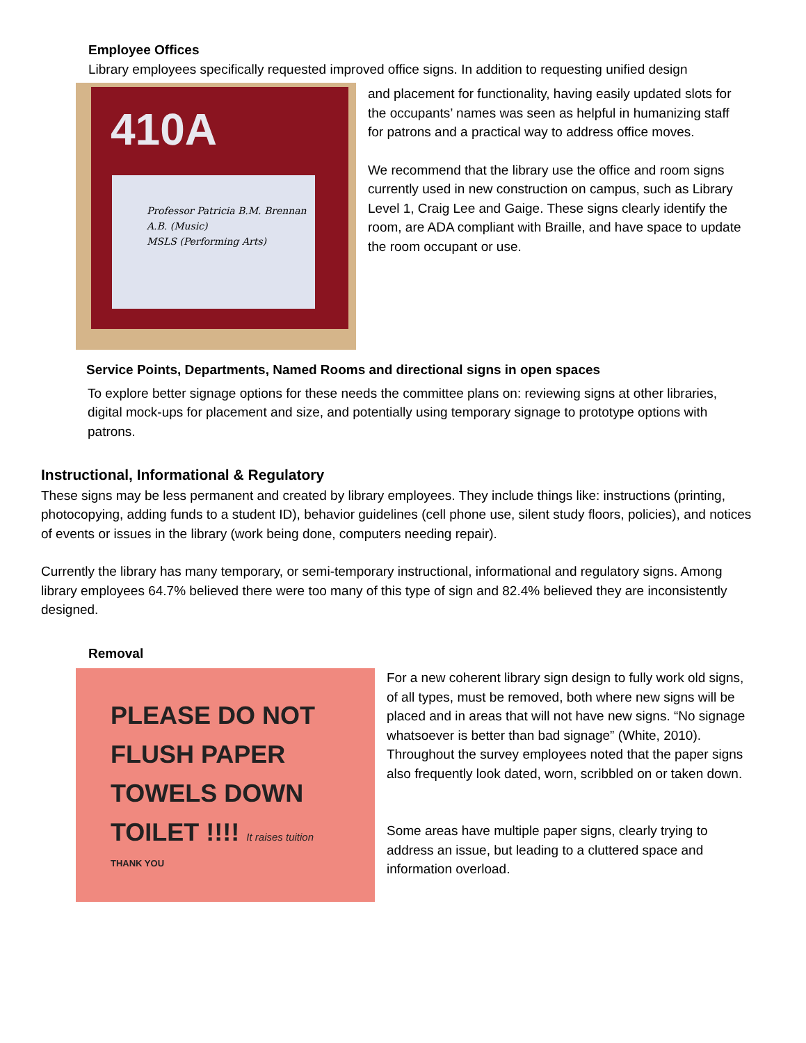Employee Offices
Library employees specifically requested improved office signs. In addition to requesting unified design
410A
Professor Patricia B.M. Brennan
A.B. (Music)
MSLS (Performing Arts)
and placement for functionality, having easily updated slots for the occupants’ names was seen as helpful in humanizing staff for patrons and a practical way to address office moves.
We recommend that the library use the office and room signs currently used in new construction on campus, such as Library Level 1, Craig Lee and Gaige. These signs clearly identify the room, are ADA compliant with Braille, and have space to update the room occupant or use.
Service Points, Departments, Named Rooms and directional signs in open spaces
To explore better signage options for these needs the committee plans on: reviewing signs at other libraries, digital mock-ups for placement and size, and potentially using temporary signage to prototype options with patrons.
Instructional, Informational & Regulatory
These signs may be less permanent and created by library employees. They include things like: instructions (printing, photocopying, adding funds to a student ID), behavior guidelines (cell phone use, silent study floors, policies), and notices of events or issues in the library (work being done, computers needing repair).
Currently the library has many temporary, or semi-temporary instructional, informational and regulatory signs. Among library employees 64.7% believed there were too many of this type of sign and 82.4% believed they are inconsistently designed.
Removal
PLEASE DO NOT
FLUSH PAPER
TOWELS DOWN
TOILET !!!! It raises tuition
THANK YOU
For a new coherent library sign design to fully work old signs, of all types, must be removed, both where new signs will be placed and in areas that will not have new signs. “No signage whatsoever is better than bad signage” (White, 2010). Throughout the survey employees noted that the paper signs also frequently look dated, worn, scribbled on or taken down.
Some areas have multiple paper signs, clearly trying to address an issue, but leading to a cluttered space and information overload.